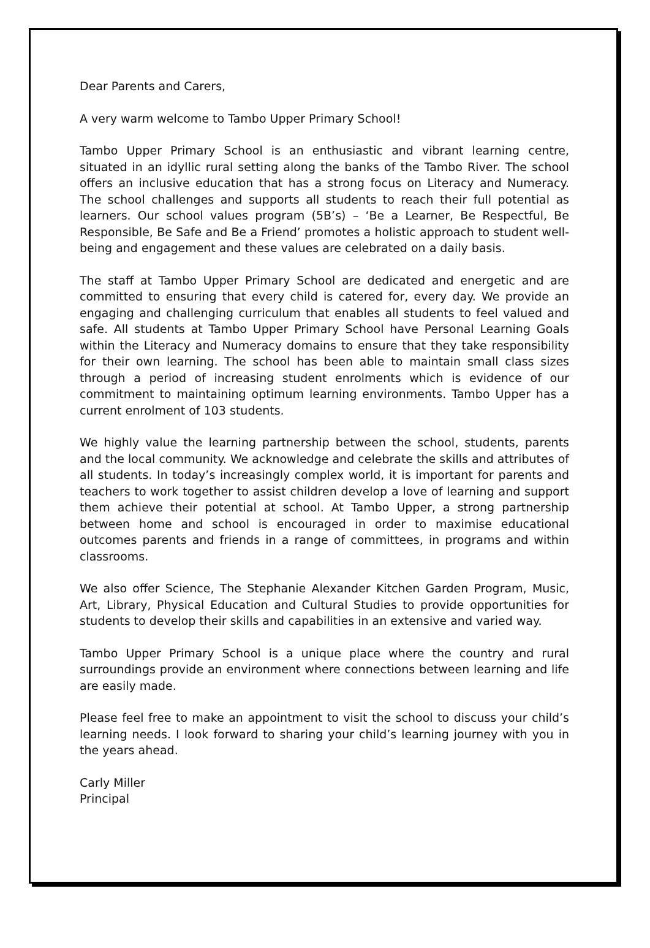Dear Parents and Carers,
A very warm welcome to Tambo Upper Primary School!
Tambo Upper Primary School is an enthusiastic and vibrant learning centre, situated in an idyllic rural setting along the banks of the Tambo River. The school offers an inclusive education that has a strong focus on Literacy and Numeracy. The school challenges and supports all students to reach their full potential as learners. Our school values program (5B’s) – ‘Be a Learner, Be Respectful, Be Responsible, Be Safe and Be a Friend’ promotes a holistic approach to student well-being and engagement and these values are celebrated on a daily basis.
The staff at Tambo Upper Primary School are dedicated and energetic and are committed to ensuring that every child is catered for, every day. We provide an engaging and challenging curriculum that enables all students to feel valued and safe. All students at Tambo Upper Primary School have Personal Learning Goals within the Literacy and Numeracy domains to ensure that they take responsibility for their own learning. The school has been able to maintain small class sizes through a period of increasing student enrolments which is evidence of our commitment to maintaining optimum learning environments. Tambo Upper has a current enrolment of 103 students.
We highly value the learning partnership between the school, students, parents and the local community. We acknowledge and celebrate the skills and attributes of all students. In today’s increasingly complex world, it is important for parents and teachers to work together to assist children develop a love of learning and support them achieve their potential at school. At Tambo Upper, a strong partnership between home and school is encouraged in order to maximise educational outcomes parents and friends in a range of committees, in programs and within classrooms.
We also offer Science, The Stephanie Alexander Kitchen Garden Program, Music, Art, Library, Physical Education and Cultural Studies to provide opportunities for students to develop their skills and capabilities in an extensive and varied way.
Tambo Upper Primary School is a unique place where the country and rural surroundings provide an environment where connections between learning and life are easily made.
Please feel free to make an appointment to visit the school to discuss your child’s learning needs. I look forward to sharing your child’s learning journey with you in the years ahead.
Carly Miller
Principal